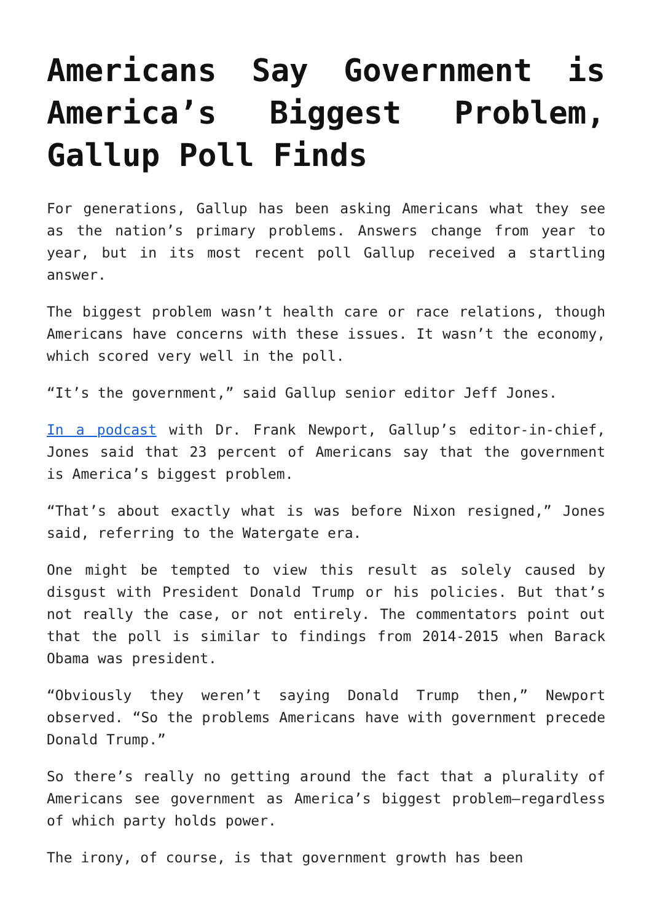Americans Say Government is America’s Biggest Problem, Gallup Poll Finds
For generations, Gallup has been asking Americans what they see as the nation’s primary problems. Answers change from year to year, but in its most recent poll Gallup received a startling answer.
The biggest problem wasn’t health care or race relations, though Americans have concerns with these issues. It wasn’t the economy, which scored very well in the poll.
“It’s the government,” said Gallup senior editor Jeff Jones.
In a podcast with Dr. Frank Newport, Gallup’s editor-in-chief, Jones said that 23 percent of Americans say that the government is America’s biggest problem.
“That’s about exactly what is was before Nixon resigned,” Jones said, referring to the Watergate era.
One might be tempted to view this result as solely caused by disgust with President Donald Trump or his policies. But that’s not really the case, or not entirely. The commentators point out that the poll is similar to findings from 2014-2015 when Barack Obama was president.
“Obviously they weren’t saying Donald Trump then,” Newport observed. “So the problems Americans have with government precede Donald Trump.”
So there’s really no getting around the fact that a plurality of Americans see government as America’s biggest problem—regardless of which party holds power.
The irony, of course, is that government growth has been